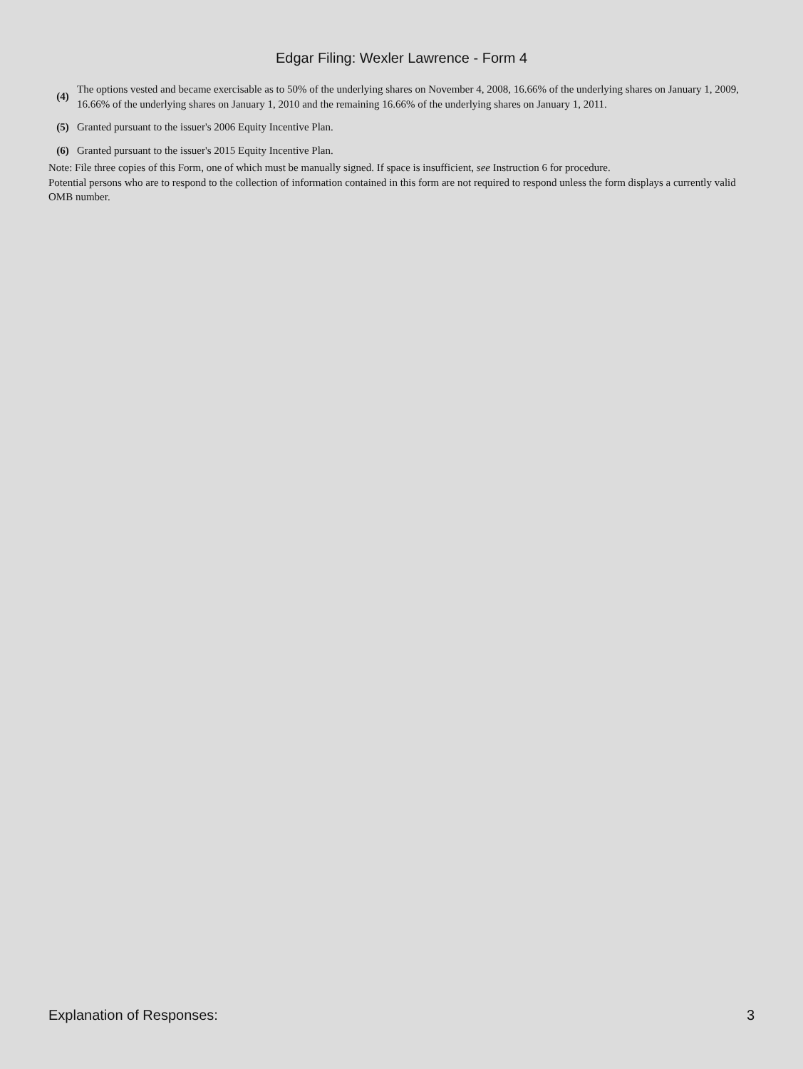Edgar Filing: Wexler Lawrence - Form 4
| (4) | The options vested and became exercisable as to 50% of the underlying shares on November 4, 2008, 16.66% of the underlying shares on January 1, 2009, 16.66% of the underlying shares on January 1, 2010 and the remaining 16.66% of the underlying shares on January 1, 2011. |
| (5) | Granted pursuant to the issuer's 2006 Equity Incentive Plan. |
| (6) | Granted pursuant to the issuer's 2015 Equity Incentive Plan. |
Note: File three copies of this Form, one of which must be manually signed. If space is insufficient, see Instruction 6 for procedure.
Potential persons who are to respond to the collection of information contained in this form are not required to respond unless the form displays a currently valid OMB number.
Explanation of Responses: 3